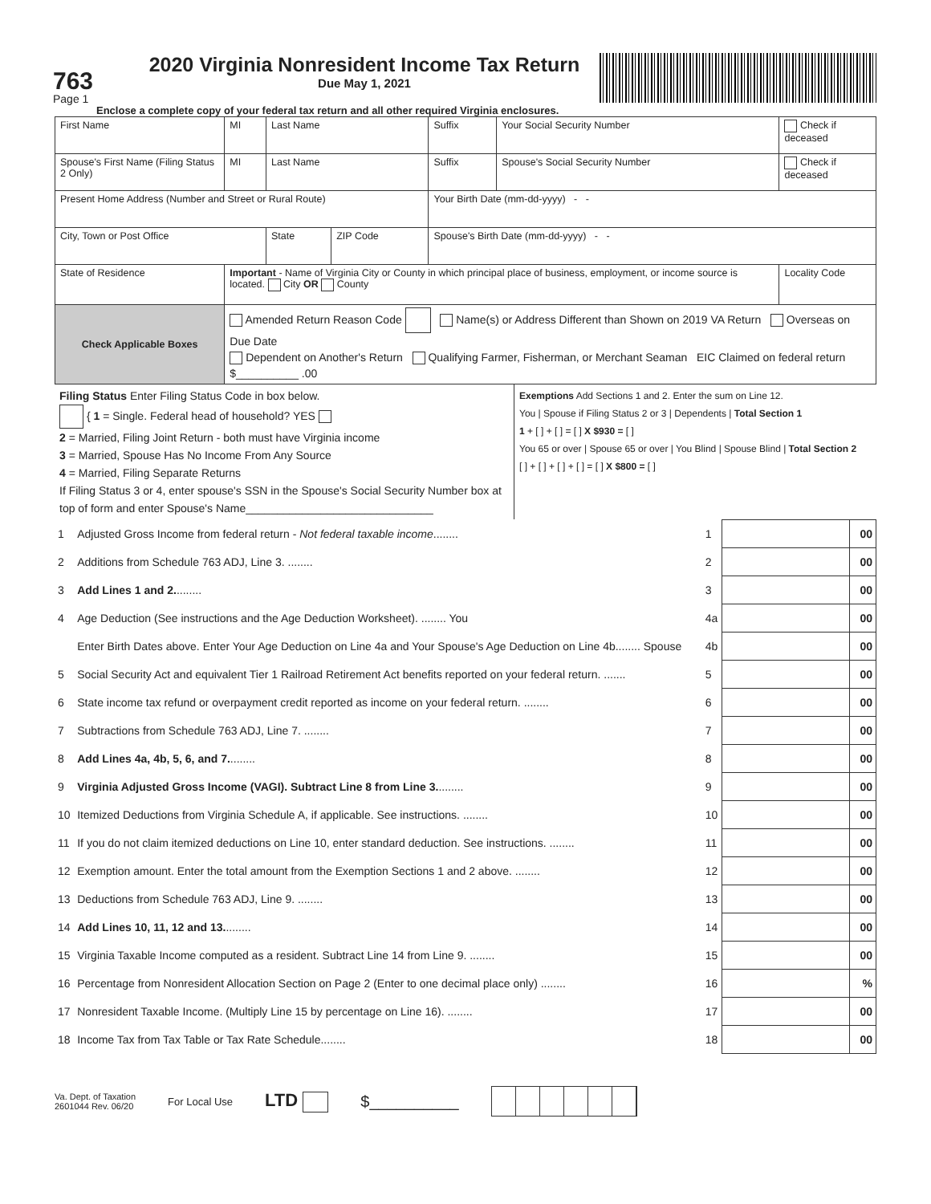763
Page 1
2020 Virginia Nonresident Income Tax Return
Due May 1, 2021
Enclose a complete copy of your federal tax return and all other required Virginia enclosures.
| First Name | MI | Last Name | | Suffix | Your Social Security Number | Check if deceased |
| Spouse's First Name (Filing Status 2 Only) | MI | Last Name | | Suffix | Spouse's Social Security Number | Check if deceased |
| Present Home Address (Number and Street or Rural Route) | | | | Your Birth Date (mm-dd-yyyy) - - | | |
| City, Town or Post Office | | State | ZIP Code | Spouse's Birth Date (mm-dd-yyyy) - - | | |
| State of Residence | Important - Name of Virginia City or County in which principal place of business, employment, or income source is located. City OR County | | | | | Locality Code |
| Check Applicable Boxes | Amended Return Reason Code Name(s) or Address Different than Shown on 2019 VA Return Overseas on Due Date Dependent on Another's Return Qualifying Farmer, Fisherman, or Merchant Seaman EIC Claimed on federal return $__________ .00 | | | | | |
| Filing Status Enter Filing Status Code in box below. { 1 = Single. Federal head of household? YES 2 = Married, Filing Joint Return - both must have Virginia income 3 = Married, Spouse Has No Income From Any Source 4 = Married, Filing Separate Returns If Filing Status 3 or 4, enter spouse's SSN in the Spouse's Social Security Number box at top of form and enter Spouse's Name______________________________ | Exemptions Add Sections 1 and 2. Enter the sum on Line 12. You / Spouse if Filing Status 2 or 3 / Dependents / Total Section 1 1 + [ ] + [ ] = [ ] X $930 = [ ] You 65 or over / Spouse 65 or over / You Blind / Spouse Blind / Total Section 2 [ ] + [ ] + [ ] + [ ] = [ ] X $800 = [ ] |
| 1 | Adjusted Gross Income from federal return - Not federal taxable income ........ | 1 | | 00 |
| 2 | Additions from Schedule 763 ADJ, Line 3. ........ | 2 | | 00 |
| 3 | Add Lines 1 and 2. ........ | 3 | | 00 |
| 4 | Age Deduction (See instructions and the Age Deduction Worksheet). ........ You | 4a | | 00 |
| | Enter Birth Dates above. Enter Your Age Deduction on Line 4a and Your Spouse's Age Deduction on Line 4b........ Spouse | 4b | | 00 |
| 5 | Social Security Act and equivalent Tier 1 Railroad Retirement Act benefits reported on your federal return. ....... | 5 | | 00 |
| 6 | State income tax refund or overpayment credit reported as income on your federal return. ........ | 6 | | 00 |
| 7 | Subtractions from Schedule 763 ADJ, Line 7. ........ | 7 | | 00 |
| 8 | Add Lines 4a, 4b, 5, 6, and 7. ........ | 8 | | 00 |
| 9 | Virginia Adjusted Gross Income (VAGI). Subtract Line 8 from Line 3. ........ | 9 | | 00 |
| 10 | Itemized Deductions from Virginia Schedule A, if applicable. See instructions. ........ | 10 | | 00 |
| 11 | If you do not claim itemized deductions on Line 10, enter standard deduction. See instructions. ........ | 11 | | 00 |
| 12 | Exemption amount. Enter the total amount from the Exemption Sections 1 and 2 above. ........ | 12 | | 00 |
| 13 | Deductions from Schedule 763 ADJ, Line 9. ........ | 13 | | 00 |
| 14 | Add Lines 10, 11, 12 and 13. ........ | 14 | | 00 |
| 15 | Virginia Taxable Income computed as a resident. Subtract Line 14 from Line 9. ........ | 15 | | 00 |
| 16 | Percentage from Nonresident Allocation Section on Page 2 (Enter to one decimal place only) ........ | 16 | | % |
| 17 | Nonresident Taxable Income. (Multiply Line 15 by percentage on Line 16). ........ | 17 | | 00 |
| 18 | Income Tax from Tax Table or Tax Rate Schedule........ | 18 | | 00 |
Va. Dept. of Taxation
2601044 Rev. 06/20
For Local Use
LTD $__________